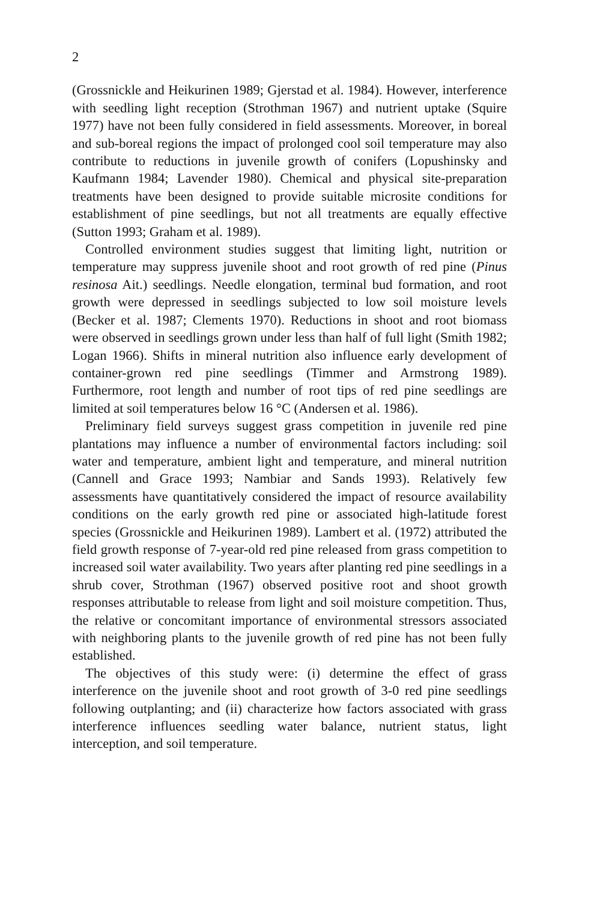2
(Grossnickle and Heikurinen 1989; Gjerstad et al. 1984). However, interference with seedling light reception (Strothman 1967) and nutrient uptake (Squire 1977) have not been fully considered in field assessments. Moreover, in boreal and sub-boreal regions the impact of prolonged cool soil temperature may also contribute to reductions in juvenile growth of conifers (Lopushinsky and Kaufmann 1984; Lavender 1980). Chemical and physical site-preparation treatments have been designed to provide suitable microsite conditions for establishment of pine seedlings, but not all treatments are equally effective (Sutton 1993; Graham et al. 1989).
Controlled environment studies suggest that limiting light, nutrition or temperature may suppress juvenile shoot and root growth of red pine (Pinus resinosa Ait.) seedlings. Needle elongation, terminal bud formation, and root growth were depressed in seedlings subjected to low soil moisture levels (Becker et al. 1987; Clements 1970). Reductions in shoot and root biomass were observed in seedlings grown under less than half of full light (Smith 1982; Logan 1966). Shifts in mineral nutrition also influence early development of container-grown red pine seedlings (Timmer and Armstrong 1989). Furthermore, root length and number of root tips of red pine seedlings are limited at soil temperatures below 16 °C (Andersen et al. 1986).
Preliminary field surveys suggest grass competition in juvenile red pine plantations may influence a number of environmental factors including: soil water and temperature, ambient light and temperature, and mineral nutrition (Cannell and Grace 1993; Nambiar and Sands 1993). Relatively few assessments have quantitatively considered the impact of resource availability conditions on the early growth red pine or associated high-latitude forest species (Grossnickle and Heikurinen 1989). Lambert et al. (1972) attributed the field growth response of 7-year-old red pine released from grass competition to increased soil water availability. Two years after planting red pine seedlings in a shrub cover, Strothman (1967) observed positive root and shoot growth responses attributable to release from light and soil moisture competition. Thus, the relative or concomitant importance of environmental stressors associated with neighboring plants to the juvenile growth of red pine has not been fully established.
The objectives of this study were: (i) determine the effect of grass interference on the juvenile shoot and root growth of 3-0 red pine seedlings following outplanting; and (ii) characterize how factors associated with grass interference influences seedling water balance, nutrient status, light interception, and soil temperature.